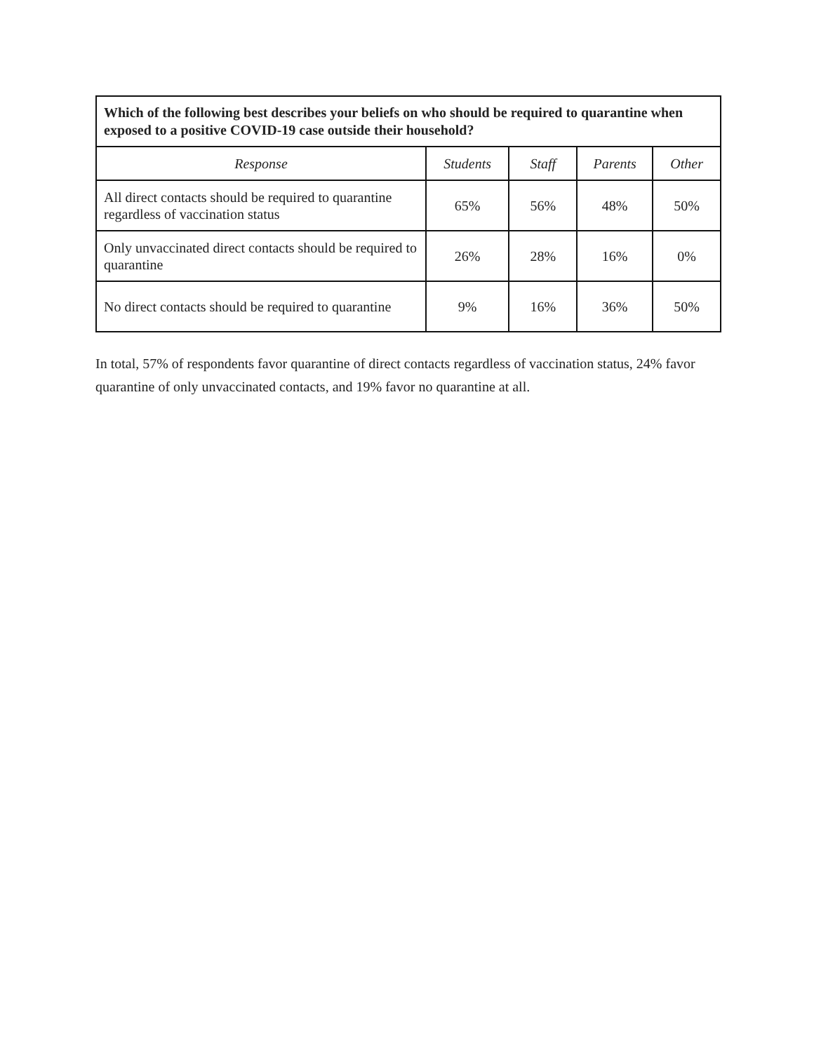| Which of the following best describes your beliefs on who should be required to quarantine when exposed to a positive COVID-19 case outside their household? | | | | |
| --- | --- | --- | --- | --- |
| Response | Students | Staff | Parents | Other |
| All direct contacts should be required to quarantine regardless of vaccination status | 65% | 56% | 48% | 50% |
| Only unvaccinated direct contacts should be required to quarantine | 26% | 28% | 16% | 0% |
| No direct contacts should be required to quarantine | 9% | 16% | 36% | 50% |
In total, 57% of respondents favor quarantine of direct contacts regardless of vaccination status, 24% favor quarantine of only unvaccinated contacts, and 19% favor no quarantine at all.